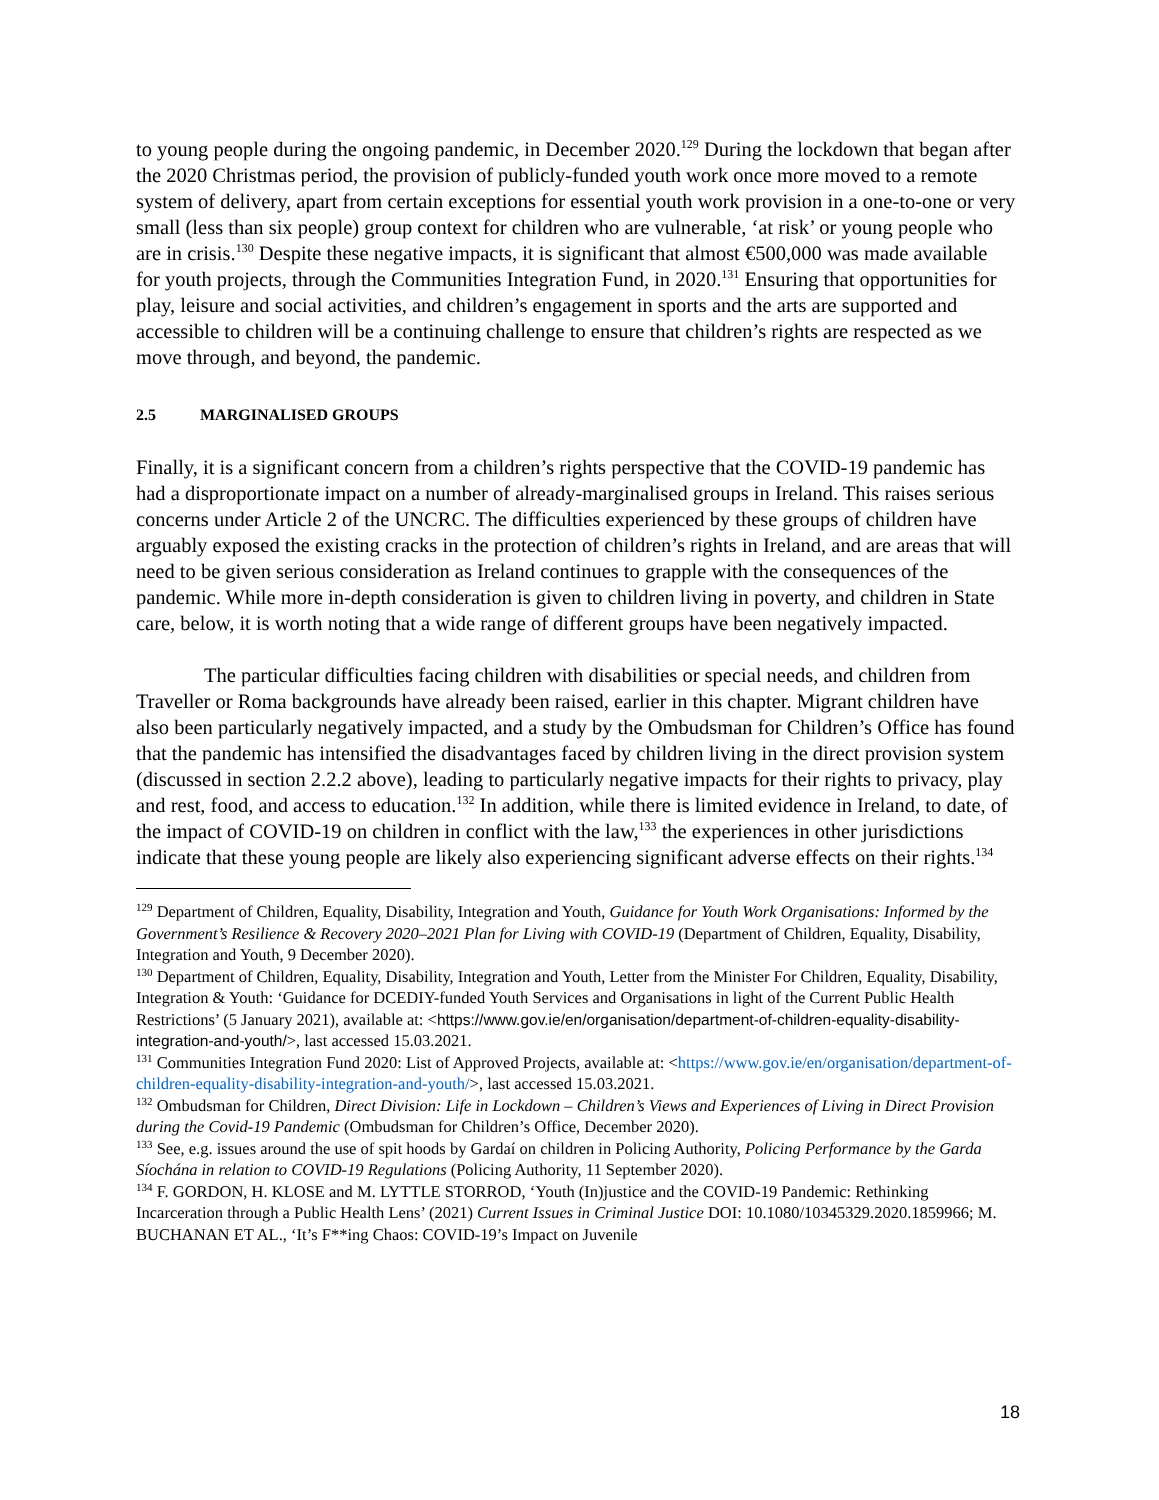to young people during the ongoing pandemic, in December 2020.<sup>129</sup> During the lockdown that began after the 2020 Christmas period, the provision of publicly-funded youth work once more moved to a remote system of delivery, apart from certain exceptions for essential youth work provision in a one-to-one or very small (less than six people) group context for children who are vulnerable, ‘at risk’ or young people who are in crisis.<sup>130</sup> Despite these negative impacts, it is significant that almost €500,000 was made available for youth projects, through the Communities Integration Fund, in 2020.<sup>131</sup> Ensuring that opportunities for play, leisure and social activities, and children’s engagement in sports and the arts are supported and accessible to children will be a continuing challenge to ensure that children’s rights are respected as we move through, and beyond, the pandemic.
2.5 MARGINALISED GROUPS
Finally, it is a significant concern from a children’s rights perspective that the COVID-19 pandemic has had a disproportionate impact on a number of already-marginalised groups in Ireland. This raises serious concerns under Article 2 of the UNCRC. The difficulties experienced by these groups of children have arguably exposed the existing cracks in the protection of children’s rights in Ireland, and are areas that will need to be given serious consideration as Ireland continues to grapple with the consequences of the pandemic. While more in-depth consideration is given to children living in poverty, and children in State care, below, it is worth noting that a wide range of different groups have been negatively impacted.
The particular difficulties facing children with disabilities or special needs, and children from Traveller or Roma backgrounds have already been raised, earlier in this chapter. Migrant children have also been particularly negatively impacted, and a study by the Ombudsman for Children’s Office has found that the pandemic has intensified the disadvantages faced by children living in the direct provision system (discussed in section 2.2.2 above), leading to particularly negative impacts for their rights to privacy, play and rest, food, and access to education.<sup>132</sup> In addition, while there is limited evidence in Ireland, to date, of the impact of COVID-19 on children in conflict with the law,<sup>133</sup> the experiences in other jurisdictions indicate that these young people are likely also experiencing significant adverse effects on their rights.<sup>134</sup>
<sup>129</sup> Department of Children, Equality, Disability, Integration and Youth, Guidance for Youth Work Organisations: Informed by the Government’s Resilience & Recovery 2020–2021 Plan for Living with COVID-19 (Department of Children, Equality, Disability, Integration and Youth, 9 December 2020).
<sup>130</sup> Department of Children, Equality, Disability, Integration and Youth, Letter from the Minister For Children, Equality, Disability, Integration & Youth: ‘Guidance for DCEDIY-funded Youth Services and Organisations in light of the Current Public Health Restrictions’ (5 January 2021), available at: <https://www.gov.ie/en/organisation/department-of-children-equality-disability-integration-and-youth/>, last accessed 15.03.2021.
<sup>131</sup> Communities Integration Fund 2020: List of Approved Projects, available at: <https://www.gov.ie/en/organisation/department-of-children-equality-disability-integration-and-youth/>, last accessed 15.03.2021.
<sup>132</sup> Ombudsman for Children, Direct Division: Life in Lockdown – Children’s Views and Experiences of Living in Direct Provision during the Covid-19 Pandemic (Ombudsman for Children’s Office, December 2020).
<sup>133</sup> See, e.g. issues around the use of spit hoods by Gardaí on children in Policing Authority, Policing Performance by the Garda Síochána in relation to COVID-19 Regulations (Policing Authority, 11 September 2020).
<sup>134</sup> F. GORDON, H. KLOSE and M. LYTTLE STORROD, ‘Youth (In)justice and the COVID-19 Pandemic: Rethinking Incarceration through a Public Health Lens’ (2021) Current Issues in Criminal Justice DOI: 10.1080/10345329.2020.1859966; M. BUCHANAN ET AL., ‘It’s F**ing Chaos: COVID-19’s Impact on Juvenile
18